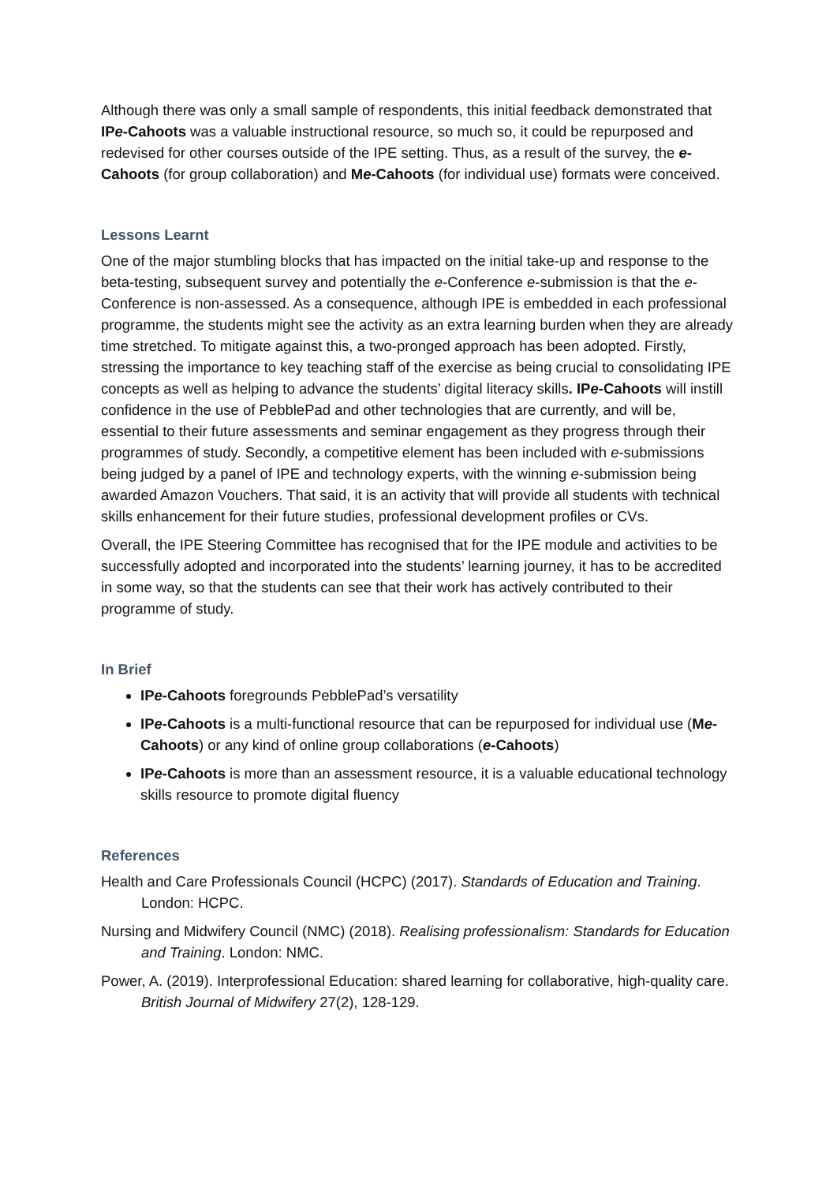Although there was only a small sample of respondents, this initial feedback demonstrated that IPe-Cahoots was a valuable instructional resource, so much so, it could be repurposed and redevised for other courses outside of the IPE setting. Thus, as a result of the survey, the e-Cahoots (for group collaboration) and Me-Cahoots (for individual use) formats were conceived.
Lessons Learnt
One of the major stumbling blocks that has impacted on the initial take-up and response to the beta-testing, subsequent survey and potentially the e-Conference e-submission is that the e-Conference is non-assessed. As a consequence, although IPE is embedded in each professional programme, the students might see the activity as an extra learning burden when they are already time stretched. To mitigate against this, a two-pronged approach has been adopted. Firstly, stressing the importance to key teaching staff of the exercise as being crucial to consolidating IPE concepts as well as helping to advance the students’ digital literacy skills. IPe-Cahoots will instill confidence in the use of PebblePad and other technologies that are currently, and will be, essential to their future assessments and seminar engagement as they progress through their programmes of study. Secondly, a competitive element has been included with e-submissions being judged by a panel of IPE and technology experts, with the winning e-submission being awarded Amazon Vouchers. That said, it is an activity that will provide all students with technical skills enhancement for their future studies, professional development profiles or CVs.
Overall, the IPE Steering Committee has recognised that for the IPE module and activities to be successfully adopted and incorporated into the students’ learning journey, it has to be accredited in some way, so that the students can see that their work has actively contributed to their programme of study.
In Brief
IPe-Cahoots foregrounds PebblePad’s versatility
IPe-Cahoots is a multi-functional resource that can be repurposed for individual use (Me-Cahoots) or any kind of online group collaborations (e-Cahoots)
IPe-Cahoots is more than an assessment resource, it is a valuable educational technology skills resource to promote digital fluency
References
Health and Care Professionals Council (HCPC) (2017). Standards of Education and Training. London: HCPC.
Nursing and Midwifery Council (NMC) (2018). Realising professionalism: Standards for Education and Training. London: NMC.
Power, A. (2019). Interprofessional Education: shared learning for collaborative, high-quality care. British Journal of Midwifery 27(2), 128-129.